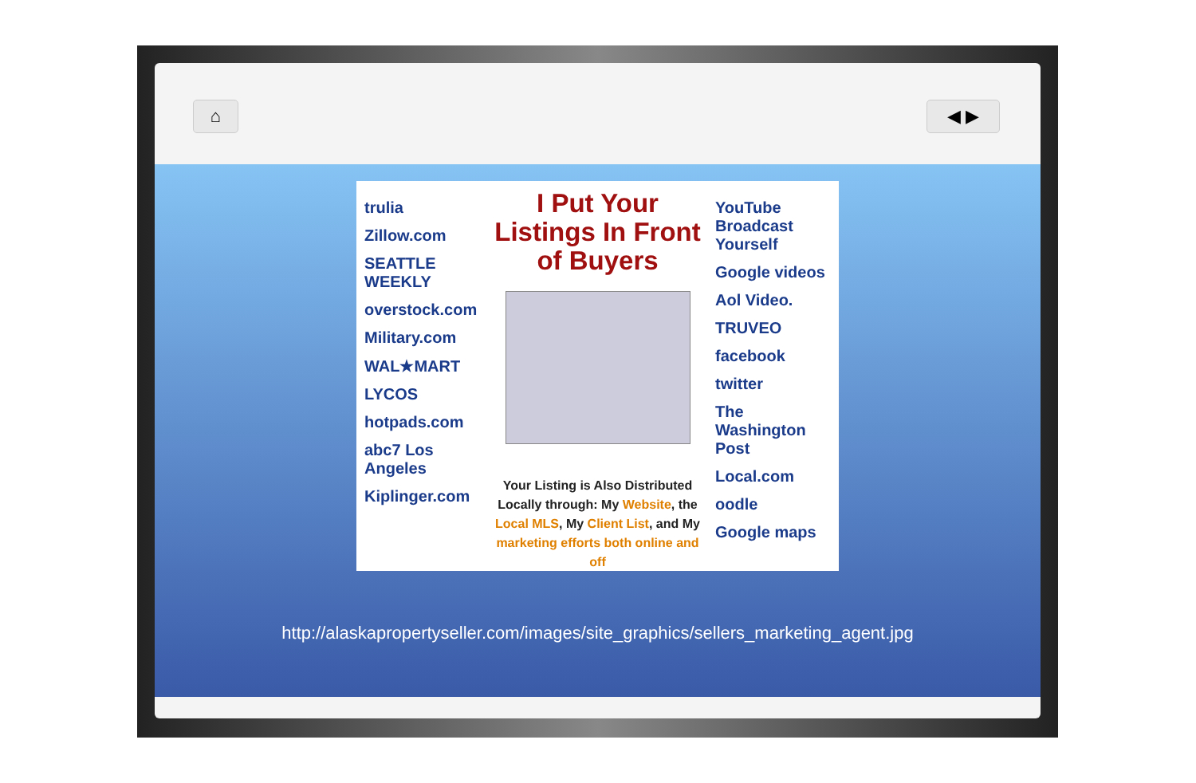⌂ ◀ ▶
trulia
Zillow.com
SEATTLE WEEKLY
overstock.com
Military.com
WAL★MART
LYCOS
hotpads.com
abc7 Los Angeles
Kiplinger.com
I Put Your Listings In Front of Buyers
Your Listing is Also Distributed Locally through: My Website, the Local MLS, My Client List, and My marketing efforts both online and off
YouTube Broadcast Yourself
Google videos
Aol Video.
TRUVEO
facebook
twitter
The Washington Post
Local.com
oodle
Google maps
http://alaskapropertyseller.com/images/site_graphics/sellers_marketing_agent.jpg